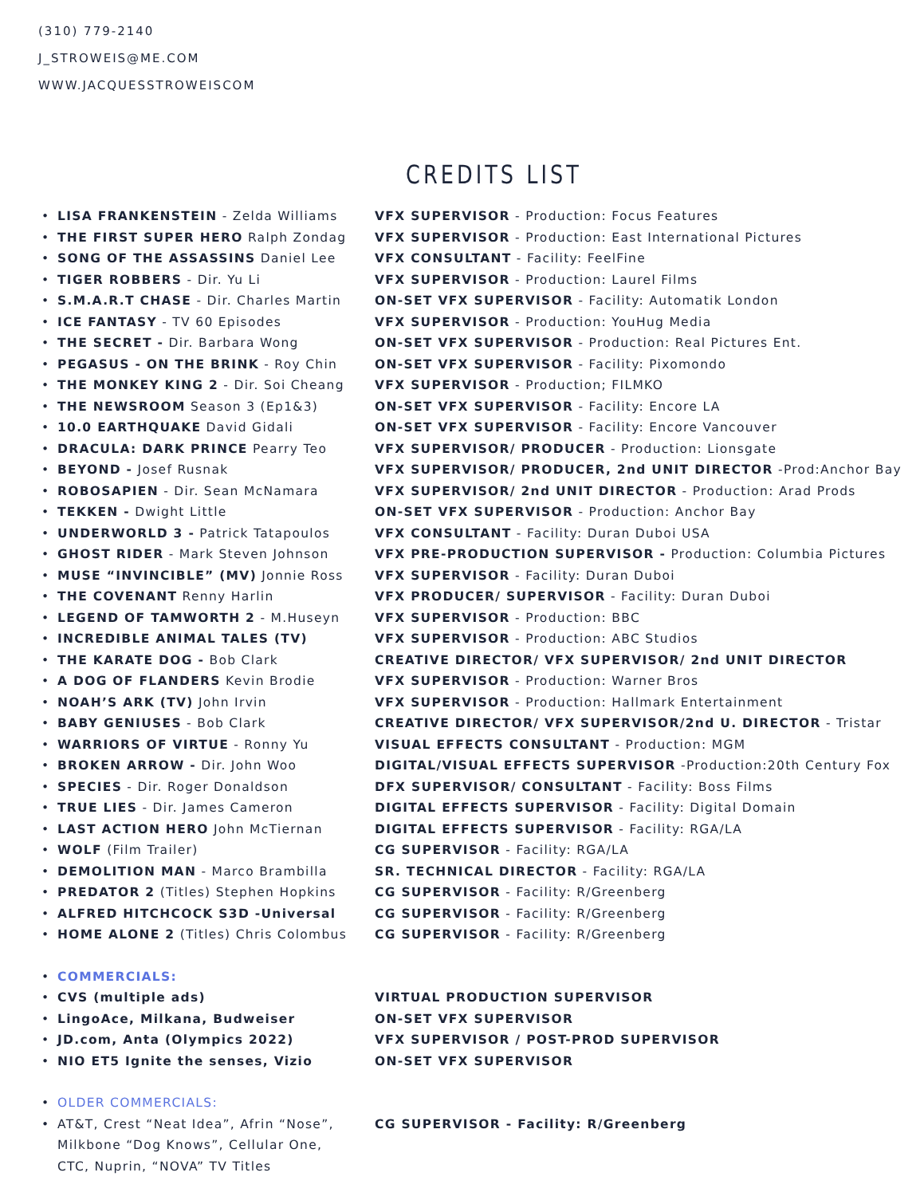(310) 779-2140
J_STROWEIS@ME.COM
WWW.JACQUESSTROWEISCOM
CREDITS LIST
• LISA FRANKENSTEIN - Zelda Williams VFX SUPERVISOR - Production: Focus Features
• THE FIRST SUPER HERO Ralph Zondag VFX SUPERVISOR - Production: East International Pictures
• SONG OF THE ASSASSINS Daniel Lee VFX CONSULTANT - Facility: FeelFine
• TIGER ROBBERS - Dir. Yu Li VFX SUPERVISOR - Production: Laurel Films
• S.M.A.R.T CHASE - Dir. Charles Martin ON-SET VFX SUPERVISOR - Facility: Automatik London
• ICE FANTASY - TV 60 Episodes VFX SUPERVISOR - Production: YouHug Media
• THE SECRET - Dir. Barbara Wong ON-SET VFX SUPERVISOR - Production: Real Pictures Ent.
• PEGASUS - ON THE BRINK - Roy Chin ON-SET VFX SUPERVISOR - Facility: Pixomondo
• THE MONKEY KING 2 - Dir. Soi Cheang VFX SUPERVISOR - Production; FILMKO
• THE NEWSROOM Season 3 (Ep1&3) ON-SET VFX SUPERVISOR - Facility: Encore LA
• 10.0 EARTHQUAKE David Gidali ON-SET VFX SUPERVISOR - Facility: Encore Vancouver
• DRACULA: DARK PRINCE Pearry Teo VFX SUPERVISOR/ PRODUCER - Production: Lionsgate
• BEYOND - Josef Rusnak VFX SUPERVISOR/ PRODUCER, 2nd UNIT DIRECTOR -Prod:Anchor Bay
• ROBOSAPIEN - Dir. Sean McNamara VFX SUPERVISOR/ 2nd UNIT DIRECTOR - Production: Arad Prods
• TEKKEN - Dwight Little ON-SET VFX SUPERVISOR - Production: Anchor Bay
• UNDERWORLD 3 - Patrick Tatapoulos VFX CONSULTANT - Facility: Duran Duboi USA
• GHOST RIDER - Mark Steven Johnson VFX PRE-PRODUCTION SUPERVISOR - Production: Columbia Pictures
• MUSE “INVINCIBLE” (MV) Jonnie Ross VFX SUPERVISOR - Facility: Duran Duboi
• THE COVENANT Renny Harlin VFX PRODUCER/ SUPERVISOR - Facility: Duran Duboi
• LEGEND OF TAMWORTH 2 - M.Huseyn VFX SUPERVISOR - Production: BBC
• INCREDIBLE ANIMAL TALES (TV) VFX SUPERVISOR - Production: ABC Studios
• THE KARATE DOG - Bob Clark CREATIVE DIRECTOR/ VFX SUPERVISOR/ 2nd UNIT DIRECTOR
• A DOG OF FLANDERS Kevin Brodie VFX SUPERVISOR - Production: Warner Bros
• NOAH’S ARK (TV) John Irvin VFX SUPERVISOR - Production: Hallmark Entertainment
• BABY GENIUSES - Bob Clark CREATIVE DIRECTOR/ VFX SUPERVISOR/2nd U. DIRECTOR - Tristar
• WARRIORS OF VIRTUE - Ronny Yu VISUAL EFFECTS CONSULTANT - Production: MGM
• BROKEN ARROW - Dir. John Woo DIGITAL/VISUAL EFFECTS SUPERVISOR -Production:20th Century Fox
• SPECIES - Dir. Roger Donaldson DFX SUPERVISOR/ CONSULTANT - Facility: Boss Films
• TRUE LIES - Dir. James Cameron DIGITAL EFFECTS SUPERVISOR - Facility: Digital Domain
• LAST ACTION HERO John McTiernan DIGITAL EFFECTS SUPERVISOR - Facility: RGA/LA
• WOLF (Film Trailer) CG SUPERVISOR - Facility: RGA/LA
• DEMOLITION MAN - Marco Brambilla SR. TECHNICAL DIRECTOR - Facility: RGA/LA
• PREDATOR 2 (Titles) Stephen Hopkins CG SUPERVISOR - Facility: R/Greenberg
• ALFRED HITCHCOCK S3D -Universal CG SUPERVISOR - Facility: R/Greenberg
• HOME ALONE 2 (Titles) Chris Colombus CG SUPERVISOR - Facility: R/Greenberg
• COMMERCIALS:
• CVS (multiple ads) VIRTUAL PRODUCTION SUPERVISOR
• LingoAce, Milkana, Budweiser ON-SET VFX SUPERVISOR
• JD.com, Anta (Olympics 2022) VFX SUPERVISOR / POST-PROD SUPERVISOR
• NIO ET5 Ignite the senses, Vizio ON-SET VFX SUPERVISOR
• OLDER COMMERCIALS:
• AT&T, Crest “Neat Idea”, Afrin “Nose”,
Milkbone “Dog Knows”, Cellular One,
CTC, Nuprin, “NOVA” TV Titles CG SUPERVISOR - Facility: R/Greenberg